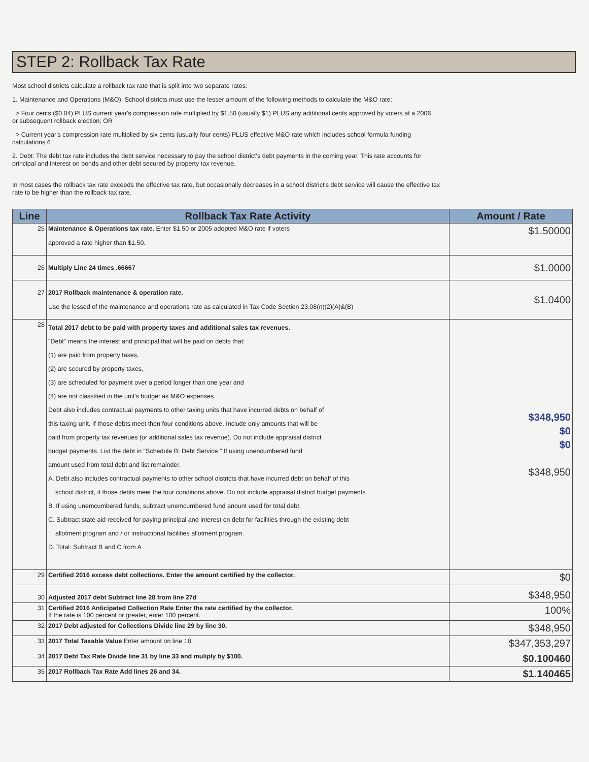STEP 2: Rollback Tax Rate
Most school districts calculate a rollback tax rate that is split into two separate rates:
1. Maintenance and Operations (M&O): School districts must use the lesser amount of the following methods to calculate the M&O rate:
> Four cents ($0.04) PLUS current year's compression rate multiplied by $1.50 (usually $1) PLUS any additional cents approved by voters at a 2006
or subsequent rollback election; OR
> Current year's compression rate multiplied by six cents (usually four cents) PLUS effective M&O rate which includes school formula funding
calculations.6
2. Debt: The debt tax rate includes the debt service necessary to pay the school district's debt payments in the coming year. This rate accounts for
principal and interest on bonds and other debt secured by property tax revenue.
In most cases the rollback tax rate exceeds the effective tax rate, but occasionally decreases in a school district's debt service will cause the effective tax
rate to be higher than the rollback tax rate.
| Line | Rollback Tax Rate Activity | Amount / Rate |
| --- | --- | --- |
| 25 | Maintenance & Operations tax rate. Enter $1.50 or 2005 adopted M&O rate if voters approved a rate higher than $1.50. | $1.50000 |
| 26 | Multiply Line 24 times .66667 | $1.0000 |
| 27 | 2017 Rollback maintenance & operation rate. Use the lessed of the maintenance and operations rate as calculated in Tax Code Section 23.08(n)(2)(A)&(B) | $1.0400 |
| 28 | Total 2017 debt to be paid with property taxes and additional sales tax revenues. "Debt" means the interest and prinicipal that will be paid on debts that: (1) are paid from property taxes, (2) are secured by property taxes, (3) are scheduled for payment over a period longer than one year and (4) are not classified in the unit's budget as M&O expenses. Debt also includes contractual payments to other taxing units that have incurred debts on behalf of this taxing unit. If those debts meet then four conditions above. Include only amounts that will be paid from property tax revenues (or additional sales tax revenue). Do not include appraisal district budget payments. List the debt in "Schedule B: Debt Service." If using unencumbered fund amount used from total debt and list remainder. A. Debt also includes contractual payments to other school districts that have incurred debt on behalf of this school district, if those debts meet the four conditions above. Do not include appraisal district budget payments. B. If using unemcumbered funds, subtract unemcumbered fund anount used for total debt. C. Subtract state aid received for paying principal and interest on debt for facilities through the existing debt allotment program and / or instructional facilities allotment program. D. Total: Subtract B and C from A | $348,950 $0 $0 $348,950 |
| 29 | Certified 2016 excess debt collections. Enter the amount certified by the collector. | $0 |
| 30 | Adjusted 2017 debt Subtract line 28 from line 27d | $348,950 |
| 31 | Certified 2016 Anticipated Collection Rate Enter the rate certified by the collector. If the rate is 100 percent or greater, enter 100 percent. | 100% |
| 32 | 2017 Debt adjusted for Collections Divide line 29 by line 30. | $348,950 |
| 33 | 2017 Total Taxable Value Enter amount on line 18 | $347,353,297 |
| 34 | 2017 Debt Tax Rate Divide line 31 by line 33 and muliply by $100. | $0.100460 |
| 35 | 2017 Rollback Tax Rate Add lines 26 and 34. | $1.140465 |